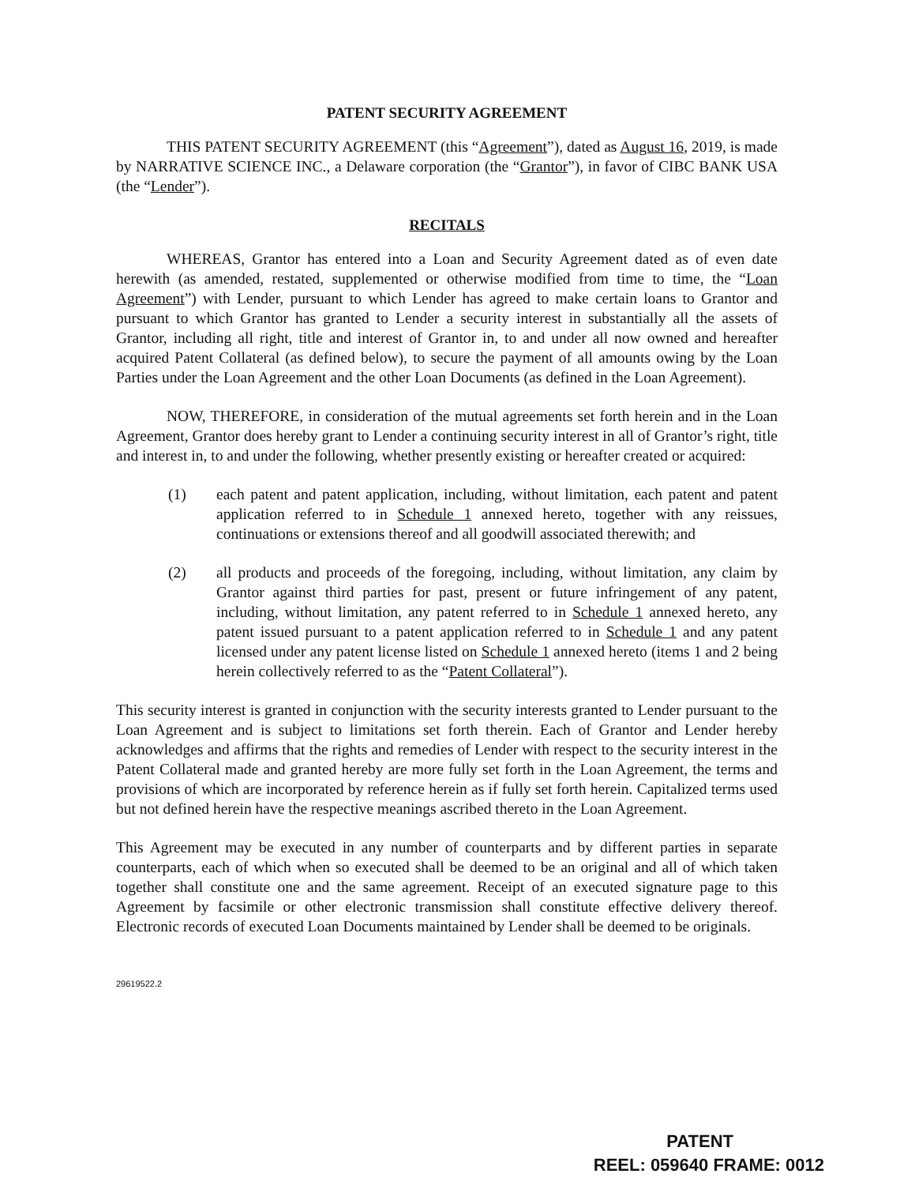PATENT SECURITY AGREEMENT
THIS PATENT SECURITY AGREEMENT (this “Agreement”), dated as August 16, 2019, is made by NARRATIVE SCIENCE INC., a Delaware corporation (the “Grantor”), in favor of CIBC BANK USA (the “Lender”).
RECITALS
WHEREAS, Grantor has entered into a Loan and Security Agreement dated as of even date herewith (as amended, restated, supplemented or otherwise modified from time to time, the “Loan Agreement”) with Lender, pursuant to which Lender has agreed to make certain loans to Grantor and pursuant to which Grantor has granted to Lender a security interest in substantially all the assets of Grantor, including all right, title and interest of Grantor in, to and under all now owned and hereafter acquired Patent Collateral (as defined below), to secure the payment of all amounts owing by the Loan Parties under the Loan Agreement and the other Loan Documents (as defined in the Loan Agreement).
NOW, THEREFORE, in consideration of the mutual agreements set forth herein and in the Loan Agreement, Grantor does hereby grant to Lender a continuing security interest in all of Grantor’s right, title and interest in, to and under the following, whether presently existing or hereafter created or acquired:
(1) each patent and patent application, including, without limitation, each patent and patent application referred to in Schedule 1 annexed hereto, together with any reissues, continuations or extensions thereof and all goodwill associated therewith; and
(2) all products and proceeds of the foregoing, including, without limitation, any claim by Grantor against third parties for past, present or future infringement of any patent, including, without limitation, any patent referred to in Schedule 1 annexed hereto, any patent issued pursuant to a patent application referred to in Schedule 1 and any patent licensed under any patent license listed on Schedule 1 annexed hereto (items 1 and 2 being herein collectively referred to as the “Patent Collateral”).
This security interest is granted in conjunction with the security interests granted to Lender pursuant to the Loan Agreement and is subject to limitations set forth therein. Each of Grantor and Lender hereby acknowledges and affirms that the rights and remedies of Lender with respect to the security interest in the Patent Collateral made and granted hereby are more fully set forth in the Loan Agreement, the terms and provisions of which are incorporated by reference herein as if fully set forth herein. Capitalized terms used but not defined herein have the respective meanings ascribed thereto in the Loan Agreement.
This Agreement may be executed in any number of counterparts and by different parties in separate counterparts, each of which when so executed shall be deemed to be an original and all of which taken together shall constitute one and the same agreement. Receipt of an executed signature page to this Agreement by facsimile or other electronic transmission shall constitute effective delivery thereof. Electronic records of executed Loan Documents maintained by Lender shall be deemed to be originals.
29619522.2
PATENT
REEL: 059640 FRAME: 0012